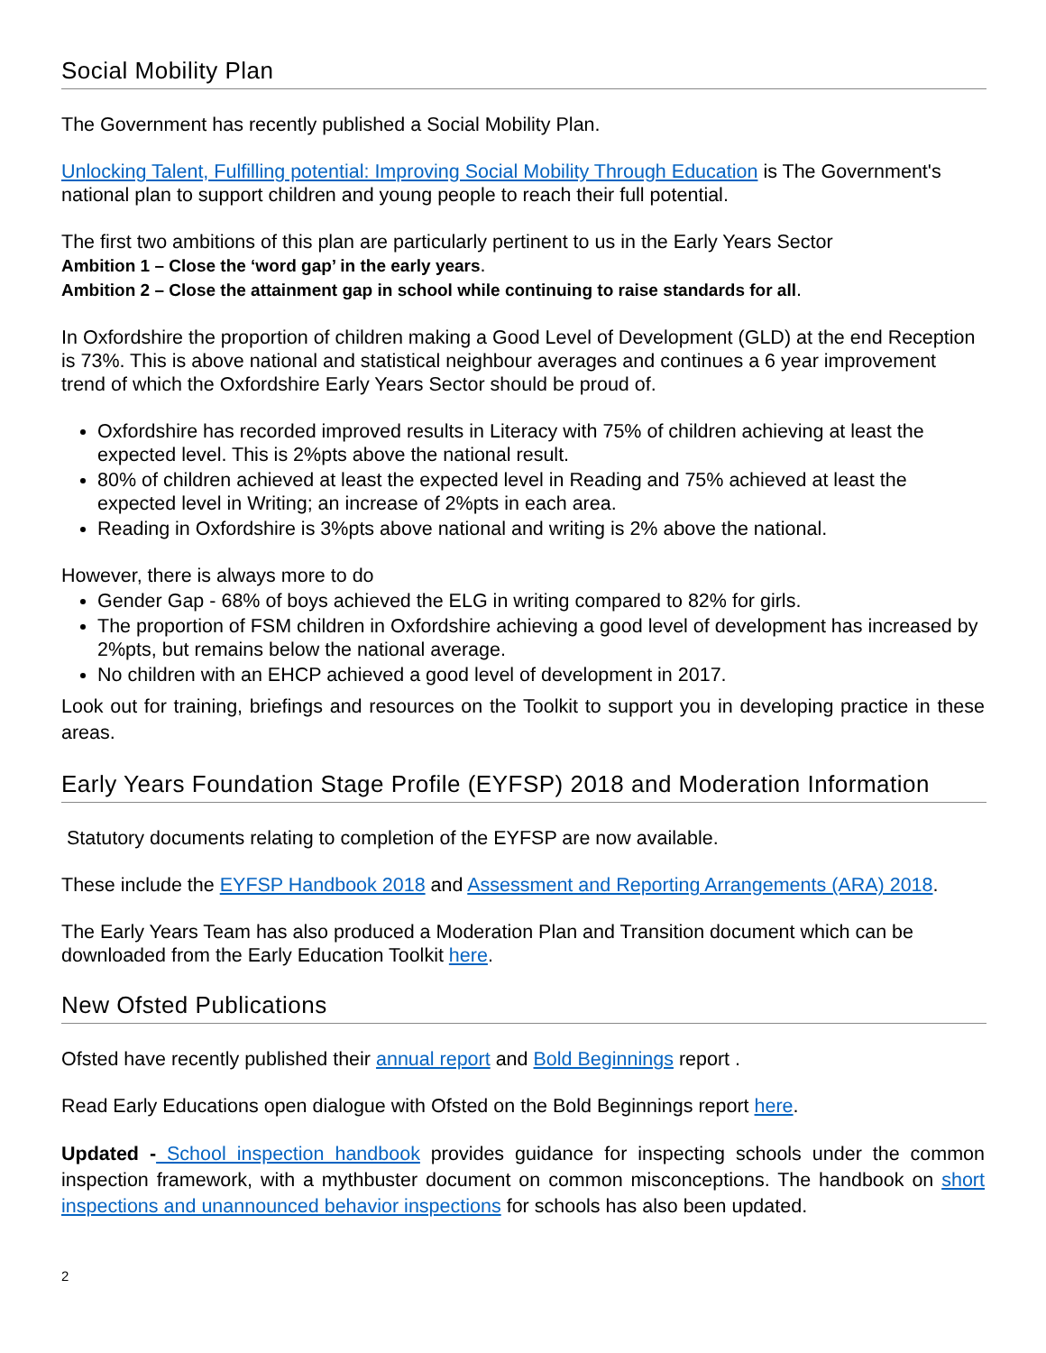Social Mobility Plan
The Government has recently published a Social Mobility Plan.
Unlocking Talent, Fulfilling potential: Improving Social Mobility Through Education is The Government's national plan to support children and young people to reach their full potential.
The first two ambitions of this plan are particularly pertinent to us in the Early Years Sector
Ambition 1 – Close the ‘word gap’ in the early years.
Ambition 2 – Close the attainment gap in school while continuing to raise standards for all.
In Oxfordshire the proportion of children making a Good Level of Development (GLD) at the end Reception is 73%. This is above national and statistical neighbour averages and continues a 6 year improvement trend of which the Oxfordshire Early Years Sector should be proud of.
Oxfordshire has recorded improved results in Literacy with 75% of children achieving at least the expected level. This is 2%pts above the national result.
80% of children achieved at least the expected level in Reading and 75% achieved at least the expected level in Writing; an increase of 2%pts in each area.
Reading in Oxfordshire is 3%pts above national and writing is 2% above the national.
However, there is always more to do
Gender Gap - 68% of boys achieved the ELG in writing compared to 82% for girls.
The proportion of FSM children in Oxfordshire achieving a good level of development has increased by 2%pts, but remains below the national average.
No children with an EHCP achieved a good level of development in 2017.
Look out for training, briefings and resources on the Toolkit to support you in developing practice in these areas.
Early Years Foundation Stage Profile (EYFSP) 2018 and Moderation Information
Statutory documents relating to completion of the EYFSP are now available.
These include the EYFSP Handbook 2018 and Assessment and Reporting Arrangements (ARA) 2018.
The Early Years Team has also produced a Moderation Plan and Transition document which can be downloaded from the Early Education Toolkit here.
New Ofsted Publications
Ofsted have recently published their annual report and Bold Beginnings report .
Read Early Educations open dialogue with Ofsted on the Bold Beginnings report here.
Updated - School inspection handbook provides guidance for inspecting schools under the common inspection framework, with a mythbuster document on common misconceptions. The handbook on short inspections and unannounced behavior inspections for schools has also been updated.
2